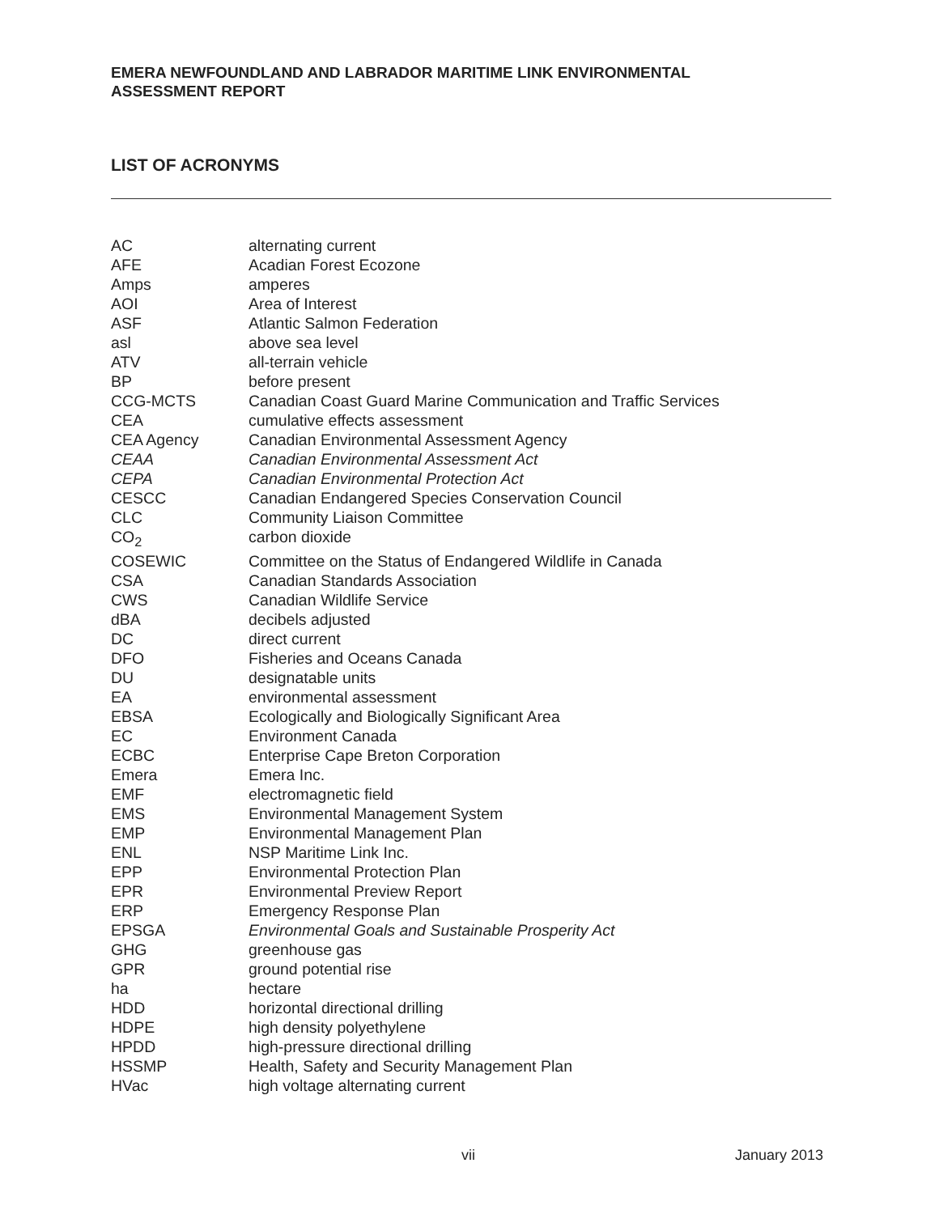EMERA NEWFOUNDLAND AND LABRADOR MARITIME LINK ENVIRONMENTAL ASSESSMENT REPORT
LIST OF ACRONYMS
| AC | alternating current |
| AFE | Acadian Forest Ecozone |
| Amps | amperes |
| AOI | Area of Interest |
| ASF | Atlantic Salmon Federation |
| asl | above sea level |
| ATV | all-terrain vehicle |
| BP | before present |
| CCG-MCTS | Canadian Coast Guard Marine Communication and Traffic Services |
| CEA | cumulative effects assessment |
| CEA Agency | Canadian Environmental Assessment Agency |
| CEAA | Canadian Environmental Assessment Act |
| CEPA | Canadian Environmental Protection Act |
| CESCC | Canadian Endangered Species Conservation Council |
| CLC | Community Liaison Committee |
| CO<sub>2</sub> | carbon dioxide |
| COSEWIC | Committee on the Status of Endangered Wildlife in Canada |
| CSA | Canadian Standards Association |
| CWS | Canadian Wildlife Service |
| dBA | decibels adjusted |
| DC | direct current |
| DFO | Fisheries and Oceans Canada |
| DU | designatable units |
| EA | environmental assessment |
| EBSA | Ecologically and Biologically Significant Area |
| EC | Environment Canada |
| ECBC | Enterprise Cape Breton Corporation |
| Emera | Emera Inc. |
| EMF | electromagnetic field |
| EMS | Environmental Management System |
| EMP | Environmental Management Plan |
| ENL | NSP Maritime Link Inc. |
| EPP | Environmental Protection Plan |
| EPR | Environmental Preview Report |
| ERP | Emergency Response Plan |
| EPSGA | Environmental Goals and Sustainable Prosperity Act |
| GHG | greenhouse gas |
| GPR | ground potential rise |
| ha | hectare |
| HDD | horizontal directional drilling |
| HDPE | high density polyethylene |
| HPDD | high-pressure directional drilling |
| HSSMP | Health, Safety and Security Management Plan |
| HVac | high voltage alternating current |
vii January 2013